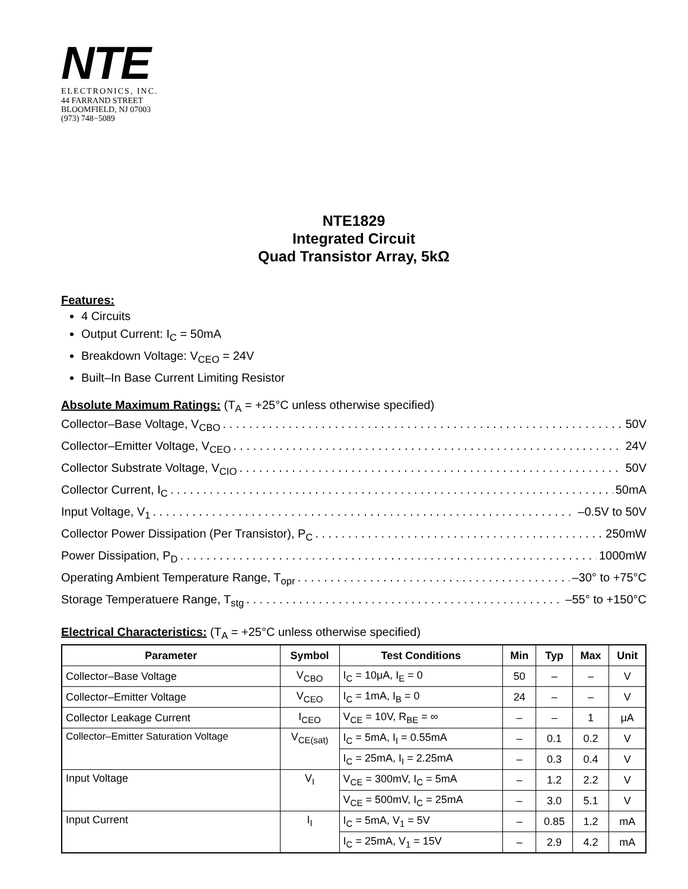NTE
ELECTRONICS, INC.
44 FARRAND STREET
BLOOMFIELD, NJ 07003
(973) 748−5089
NTE1829
Integrated Circuit
Quad Transistor Array, 5kΩ
Features:
4 Circuits
Output Current: I<sub>C</sub> = 50mA
Breakdown Voltage: V<sub>CEO</sub> = 24V
Built–In Base Current Limiting Resistor
Absolute Maximum Ratings: (T<sub>A</sub> = +25°C unless otherwise specified)
Collector–Base Voltage, V<sub>CBO</sub> 50V
Collector–Emitter Voltage, V<sub>CEO</sub> 24V
Collector Substrate Voltage, V<sub>CIO</sub> 50V
Collector Current, I<sub>C</sub> 50mA
Input Voltage, V<sub>1</sub> –0.5V to 50V
Collector Power Dissipation (Per Transistor), P<sub>C</sub> 250mW
Power Dissipation, P<sub>D</sub> 1000mW
Operating Ambient Temperature Range, T<sub>opr</sub> –30° to +75°C
Storage Temperatuere Range, T<sub>stg</sub> –55° to +150°C
Electrical Characteristics: (T<sub>A</sub> = +25°C unless otherwise specified)
| Parameter | Symbol | Test Conditions | Min | Typ | Max | Unit |
| --- | --- | --- | --- | --- | --- | --- |
| Collector–Base Voltage | V<sub>CBO</sub> | I<sub>C</sub> = 10μA, I<sub>E</sub> = 0 | 50 | – | – | V |
| Collector–Emitter Voltage | V<sub>CEO</sub> | I<sub>C</sub> = 1mA, I<sub>B</sub> = 0 | 24 | – | – | V |
| Collector Leakage Current | I<sub>CEO</sub> | V<sub>CE</sub> = 10V, R<sub>BE</sub> = ∞ | – | – | 1 | μA |
| Collector–Emitter Saturation Voltage | V<sub>CE(sat)</sub> | I<sub>C</sub> = 5mA, I<sub>I</sub> = 0.55mA | – | 0.1 | 0.2 | V |
| | | I<sub>C</sub> = 25mA, I<sub>I</sub> = 2.25mA | – | 0.3 | 0.4 | V |
| Input Voltage | V<sub>I</sub> | V<sub>CE</sub> = 300mV, I<sub>C</sub> = 5mA | – | 1.2 | 2.2 | V |
| | | V<sub>CE</sub> = 500mV, I<sub>C</sub> = 25mA | – | 3.0 | 5.1 | V |
| Input Current | I<sub>I</sub> | I<sub>C</sub> = 5mA, V<sub>1</sub> = 5V | – | 0.85 | 1.2 | mA |
| | | I<sub>C</sub> = 25mA, V<sub>1</sub> = 15V | – | 2.9 | 4.2 | mA |